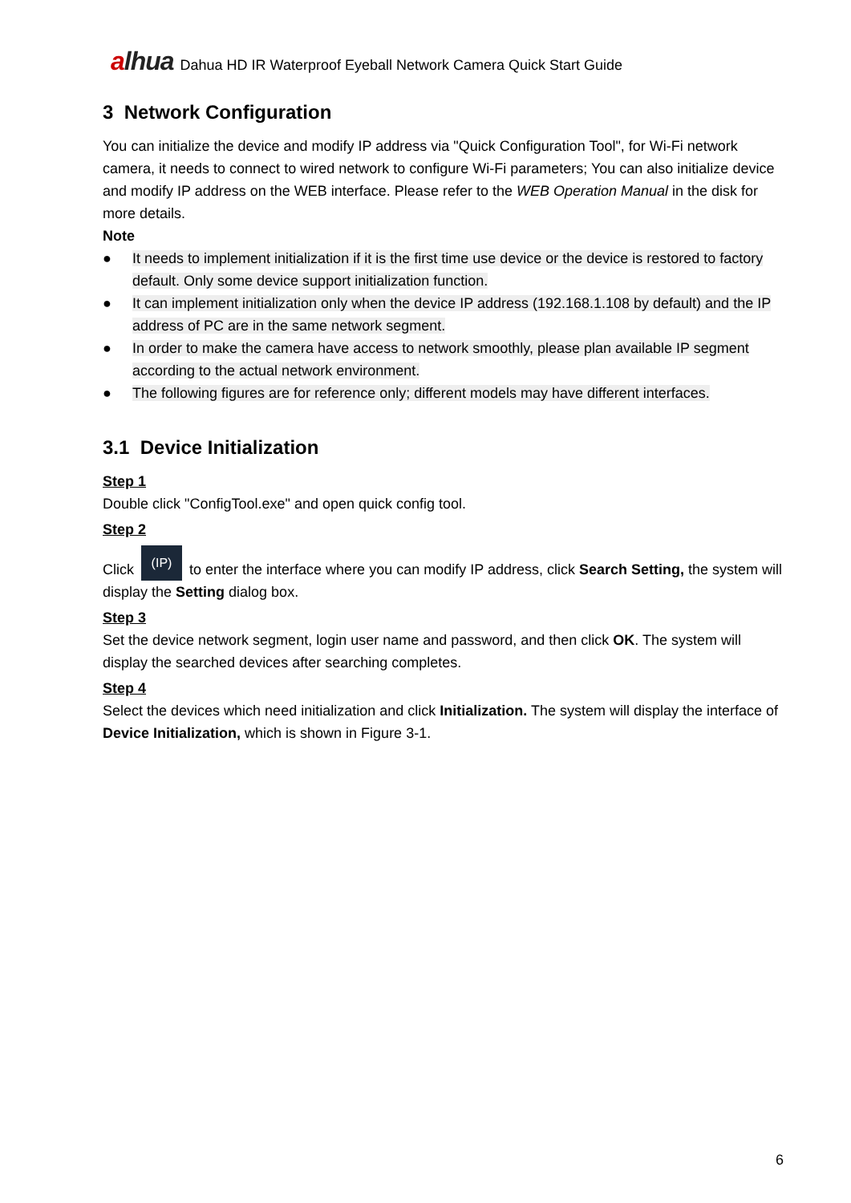alhua
Dahua HD IR Waterproof Eyeball Network Camera Quick Start Guide
3 Network Configuration
You can initialize the device and modify IP address via "Quick Configuration Tool", for Wi-Fi network camera, it needs to connect to wired network to configure Wi-Fi parameters; You can also initialize device and modify IP address on the WEB interface. Please refer to the WEB Operation Manual in the disk for more details.
Note
● It needs to implement initialization if it is the first time use device or the device is restored to factory default. Only some device support initialization function.
● It can implement initialization only when the device IP address (192.168.1.108 by default) and the IP address of PC are in the same network segment.
● In order to make the camera have access to network smoothly, please plan available IP segment according to the actual network environment.
● The following figures are for reference only; different models may have different interfaces.
3.1 Device Initialization
Step 1
Double click "ConfigTool.exe" and open quick config tool.
Step 2
Click (IP) to enter the interface where you can modify IP address, click Search Setting, the system will display the Setting dialog box.
Step 3
Set the device network segment, login user name and password, and then click OK. The system will display the searched devices after searching completes.
Step 4
Select the devices which need initialization and click Initialization. The system will display the interface of Device Initialization, which is shown in Figure 3-1.
6